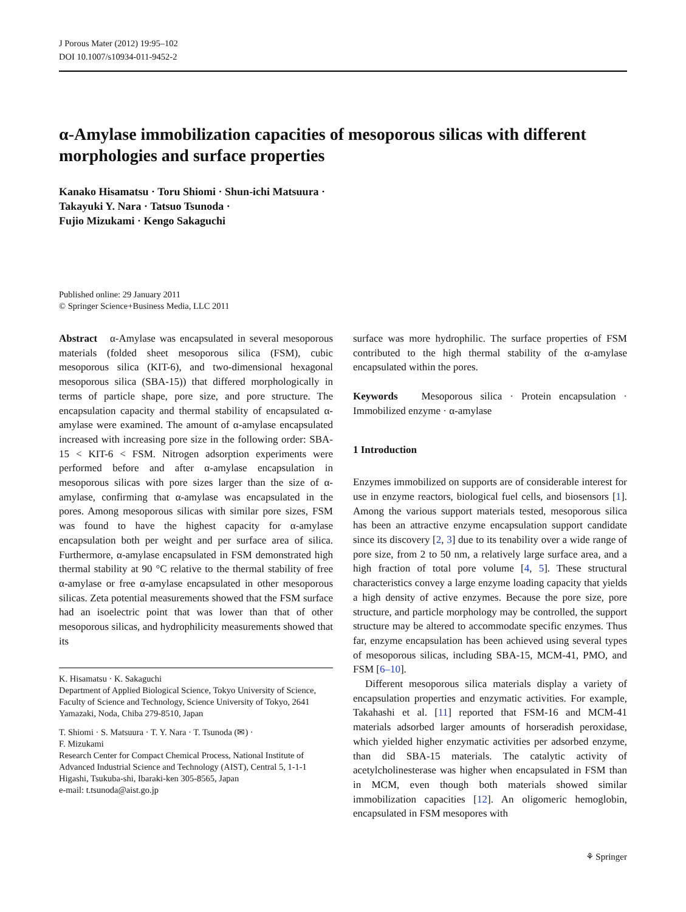J Porous Mater (2012) 19:95–102
DOI 10.1007/s10934-011-9452-2
α-Amylase immobilization capacities of mesoporous silicas with different morphologies and surface properties
Kanako Hisamatsu · Toru Shiomi · Shun-ichi Matsuura ·
Takayuki Y. Nara · Tatsuo Tsunoda ·
Fujio Mizukami · Kengo Sakaguchi
Published online: 29 January 2011
© Springer Science+Business Media, LLC 2011
Abstract α-Amylase was encapsulated in several mesoporous materials (folded sheet mesoporous silica (FSM), cubic mesoporous silica (KIT-6), and two-dimensional hexagonal mesoporous silica (SBA-15)) that differed morphologically in terms of particle shape, pore size, and pore structure. The encapsulation capacity and thermal stability of encapsulated α-amylase were examined. The amount of α-amylase encapsulated increased with increasing pore size in the following order: SBA-15 < KIT-6 < FSM. Nitrogen adsorption experiments were performed before and after α-amylase encapsulation in mesoporous silicas with pore sizes larger than the size of α-amylase, confirming that α-amylase was encapsulated in the pores. Among mesoporous silicas with similar pore sizes, FSM was found to have the highest capacity for α-amylase encapsulation both per weight and per surface area of silica. Furthermore, α-amylase encapsulated in FSM demonstrated high thermal stability at 90 °C relative to the thermal stability of free α-amylase or free α-amylase encapsulated in other mesoporous silicas. Zeta potential measurements showed that the FSM surface had an isoelectric point that was lower than that of other mesoporous silicas, and hydrophilicity measurements showed that its
K. Hisamatsu · K. Sakaguchi
Department of Applied Biological Science, Tokyo University of Science, Faculty of Science and Technology, Science University of Tokyo, 2641 Yamazaki, Noda, Chiba 279-8510, Japan
T. Shiomi · S. Matsuura · T. Y. Nara · T. Tsunoda (✉) ·
F. Mizukami
Research Center for Compact Chemical Process, National Institute of Advanced Industrial Science and Technology (AIST), Central 5, 1-1-1 Higashi, Tsukuba-shi, Ibaraki-ken 305-8565, Japan
e-mail: t.tsunoda@aist.go.jp
surface was more hydrophilic. The surface properties of FSM contributed to the high thermal stability of the α-amylase encapsulated within the pores.
Keywords Mesoporous silica · Protein encapsulation · Immobilized enzyme · α-amylase
1 Introduction
Enzymes immobilized on supports are of considerable interest for use in enzyme reactors, biological fuel cells, and biosensors [1]. Among the various support materials tested, mesoporous silica has been an attractive enzyme encapsulation support candidate since its discovery [2, 3] due to its tenability over a wide range of pore size, from 2 to 50 nm, a relatively large surface area, and a high fraction of total pore volume [4, 5]. These structural characteristics convey a large enzyme loading capacity that yields a high density of active enzymes. Because the pore size, pore structure, and particle morphology may be controlled, the support structure may be altered to accommodate specific enzymes. Thus far, enzyme encapsulation has been achieved using several types of mesoporous silicas, including SBA-15, MCM-41, PMO, and FSM [6–10].
Different mesoporous silica materials display a variety of encapsulation properties and enzymatic activities. For example, Takahashi et al. [11] reported that FSM-16 and MCM-41 materials adsorbed larger amounts of horseradish peroxidase, which yielded higher enzymatic activities per adsorbed enzyme, than did SBA-15 materials. The catalytic activity of acetylcholinesterase was higher when encapsulated in FSM than in MCM, even though both materials showed similar immobilization capacities [12]. An oligomeric hemoglobin, encapsulated in FSM mesopores with
⚘ Springer